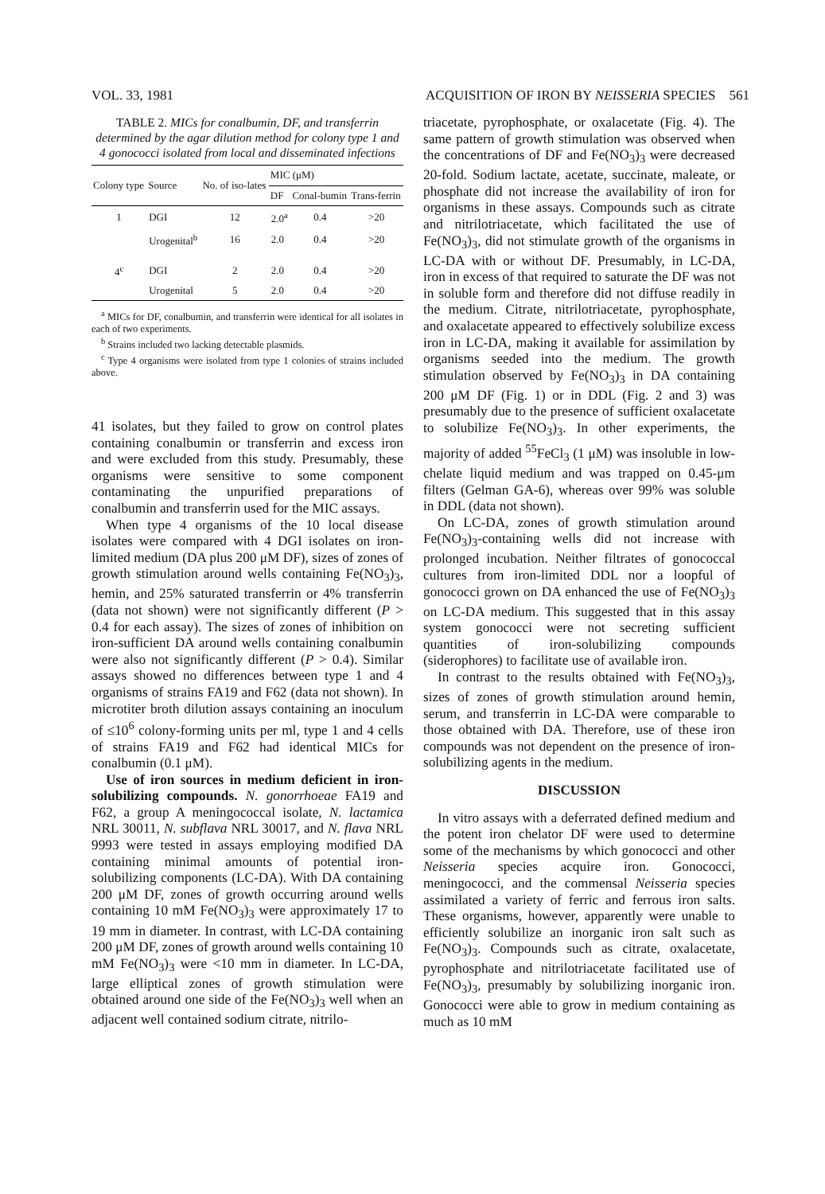VOL. 33, 1981 ACQUISITION OF IRON BY NEISSERIA SPECIES 561
TABLE 2. MICs for conalbumin, DF, and transferrin determined by the agar dilution method for colony type 1 and 4 gonococci isolated from local and disseminated infections
| Colony type | Source | No. of iso-lates | MIC (μM) | | |
| --- | --- | --- | --- | --- | --- |
| | | | DF | Conal-bumin | Trans-ferrin |
| 1 | DGI | 12 | 2.0<sup>a</sup> | 0.4 | >20 |
| | Urogenital<sup>b</sup> | 16 | 2.0 | 0.4 | >20 |
| 4<sup>c</sup> | DGI | 2 | 2.0 | 0.4 | >20 |
| | Urogenital | 5 | 2.0 | 0.4 | >20 |
<sup>a</sup> MICs for DF, conalbumin, and transferrin were identical for all isolates in each of two experiments.
<sup>b</sup> Strains included two lacking detectable plasmids.
<sup>c</sup> Type 4 organisms were isolated from type 1 colonies of strains included above.
41 isolates, but they failed to grow on control plates containing conalbumin or transferrin and excess iron and were excluded from this study. Presumably, these organisms were sensitive to some component contaminating the unpurified preparations of conalbumin and transferrin used for the MIC assays.
When type 4 organisms of the 10 local disease isolates were compared with 4 DGI isolates on iron-limited medium (DA plus 200 μM DF), sizes of zones of growth stimulation around wells containing Fe(NO<sub>3</sub>)<sub>3</sub>, hemin, and 25% saturated transferrin or 4% transferrin (data not shown) were not significantly different (P > 0.4 for each assay). The sizes of zones of inhibition on iron-sufficient DA around wells containing conalbumin were also not significantly different (P > 0.4). Similar assays showed no differences between type 1 and 4 organisms of strains FA19 and F62 (data not shown). In microtiter broth dilution assays containing an inoculum of ≤10<sup>6</sup> colony-forming units per ml, type 1 and 4 cells of strains FA19 and F62 had identical MICs for conalbumin (0.1 μM).
Use of iron sources in medium deficient in iron-solubilizing compounds. N. gonorrhoeae FA19 and F62, a group A meningococcal isolate, N. lactamica NRL 30011, N. subflava NRL 30017, and N. flava NRL 9993 were tested in assays employing modified DA containing minimal amounts of potential iron-solubilizing components (LC-DA). With DA containing 200 μM DF, zones of growth occurring around wells containing 10 mM Fe(NO<sub>3</sub>)<sub>3</sub> were approximately 17 to 19 mm in diameter. In contrast, with LC-DA containing 200 μM DF, zones of growth around wells containing 10 mM Fe(NO<sub>3</sub>)<sub>3</sub> were <10 mm in diameter. In LC-DA, large elliptical zones of growth stimulation were obtained around one side of the Fe(NO<sub>3</sub>)<sub>3</sub> well when an adjacent well contained sodium citrate, nitrilo-
triacetate, pyrophosphate, or oxalacetate (Fig. 4). The same pattern of growth stimulation was observed when the concentrations of DF and Fe(NO<sub>3</sub>)<sub>3</sub> were decreased 20-fold. Sodium lactate, acetate, succinate, maleate, or phosphate did not increase the availability of iron for organisms in these assays. Compounds such as citrate and nitrilotriacetate, which facilitated the use of Fe(NO<sub>3</sub>)<sub>3</sub>, did not stimulate growth of the organisms in LC-DA with or without DF. Presumably, in LC-DA, iron in excess of that required to saturate the DF was not in soluble form and therefore did not diffuse readily in the medium. Citrate, nitrilotriacetate, pyrophosphate, and oxalacetate appeared to effectively solubilize excess iron in LC-DA, making it available for assimilation by organisms seeded into the medium. The growth stimulation observed by Fe(NO<sub>3</sub>)<sub>3</sub> in DA containing 200 μM DF (Fig. 1) or in DDL (Fig. 2 and 3) was presumably due to the presence of sufficient oxalacetate to solubilize Fe(NO<sub>3</sub>)<sub>3</sub>. In other experiments, the majority of added <sup>55</sup>FeCl<sub>3</sub> (1 μM) was insoluble in low-chelate liquid medium and was trapped on 0.45-μm filters (Gelman GA-6), whereas over 99% was soluble in DDL (data not shown).
On LC-DA, zones of growth stimulation around Fe(NO<sub>3</sub>)<sub>3</sub>-containing wells did not increase with prolonged incubation. Neither filtrates of gonococcal cultures from iron-limited DDL nor a loopful of gonococci grown on DA enhanced the use of Fe(NO<sub>3</sub>)<sub>3</sub> on LC-DA medium. This suggested that in this assay system gonococci were not secreting sufficient quantities of iron-solubilizing compounds (siderophores) to facilitate use of available iron.
In contrast to the results obtained with Fe(NO<sub>3</sub>)<sub>3</sub>, sizes of zones of growth stimulation around hemin, serum, and transferrin in LC-DA were comparable to those obtained with DA. Therefore, use of these iron compounds was not dependent on the presence of iron-solubilizing agents in the medium.
DISCUSSION
In vitro assays with a deferrated defined medium and the potent iron chelator DF were used to determine some of the mechanisms by which gonococci and other Neisseria species acquire iron. Gonococci, meningococci, and the commensal Neisseria species assimilated a variety of ferric and ferrous iron salts. These organisms, however, apparently were unable to efficiently solubilize an inorganic iron salt such as Fe(NO<sub>3</sub>)<sub>3</sub>. Compounds such as citrate, oxalacetate, pyrophosphate and nitrilotriacetate facilitated use of Fe(NO<sub>3</sub>)<sub>3</sub>, presumably by solubilizing inorganic iron. Gonococci were able to grow in medium containing as much as 10 mM